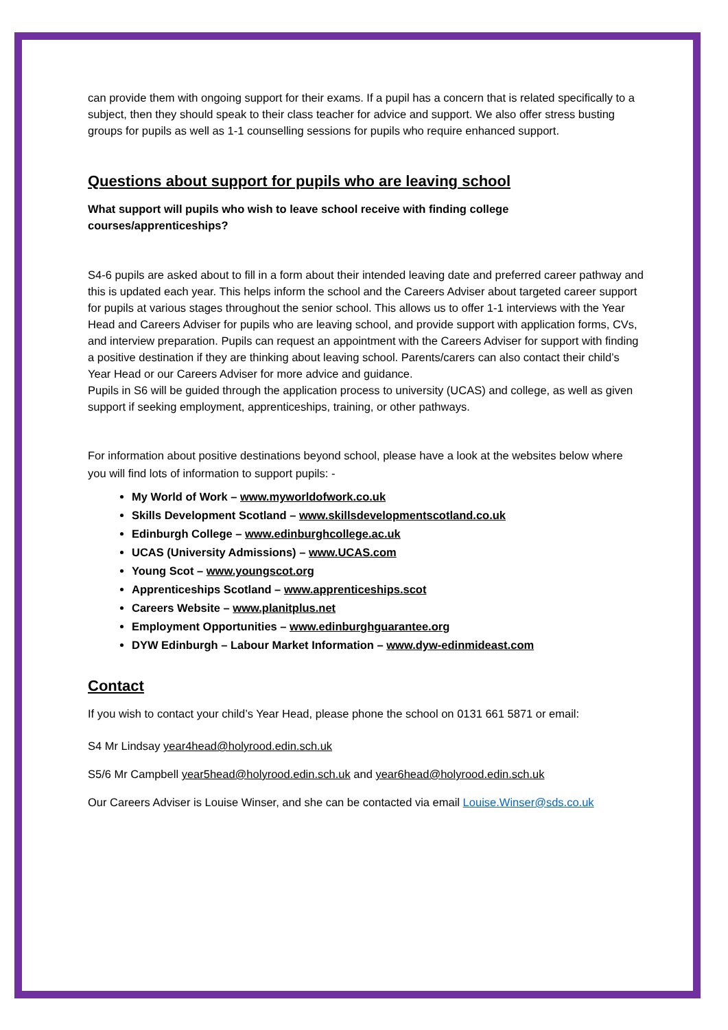can provide them with ongoing support for their exams. If a pupil has a concern that is related specifically to a subject, then they should speak to their class teacher for advice and support. We also offer stress busting groups for pupils as well as 1-1 counselling sessions for pupils who require enhanced support.
Questions about support for pupils who are leaving school
What support will pupils who wish to leave school receive with finding college courses/apprenticeships?
S4-6 pupils are asked about to fill in a form about their intended leaving date and preferred career pathway and this is updated each year. This helps inform the school and the Careers Adviser about targeted career support for pupils at various stages throughout the senior school. This allows us to offer 1-1 interviews with the Year Head and Careers Adviser for pupils who are leaving school, and provide support with application forms, CVs, and interview preparation. Pupils can request an appointment with the Careers Adviser for support with finding a positive destination if they are thinking about leaving school. Parents/carers can also contact their child’s Year Head or our Careers Adviser for more advice and guidance.
Pupils in S6 will be guided through the application process to university (UCAS) and college, as well as given support if seeking employment, apprenticeships, training, or other pathways.
For information about positive destinations beyond school, please have a look at the websites below where you will find lots of information to support pupils: -
My World of Work – www.myworldofwork.co.uk
Skills Development Scotland – www.skillsdevelopmentscotland.co.uk
Edinburgh College – www.edinburghcollege.ac.uk
UCAS (University Admissions) – www.UCAS.com
Young Scot – www.youngscot.org
Apprenticeships Scotland – www.apprenticeships.scot
Careers Website – www.planitplus.net
Employment Opportunities – www.edinburghguarantee.org
DYW Edinburgh – Labour Market Information – www.dyw-edinmideast.com
Contact
If you wish to contact your child’s Year Head, please phone the school on 0131 661 5871 or email:
S4 Mr Lindsay year4head@holyrood.edin.sch.uk
S5/6 Mr Campbell year5head@holyrood.edin.sch.uk and year6head@holyrood.edin.sch.uk
Our Careers Adviser is Louise Winser, and she can be contacted via email Louise.Winser@sds.co.uk